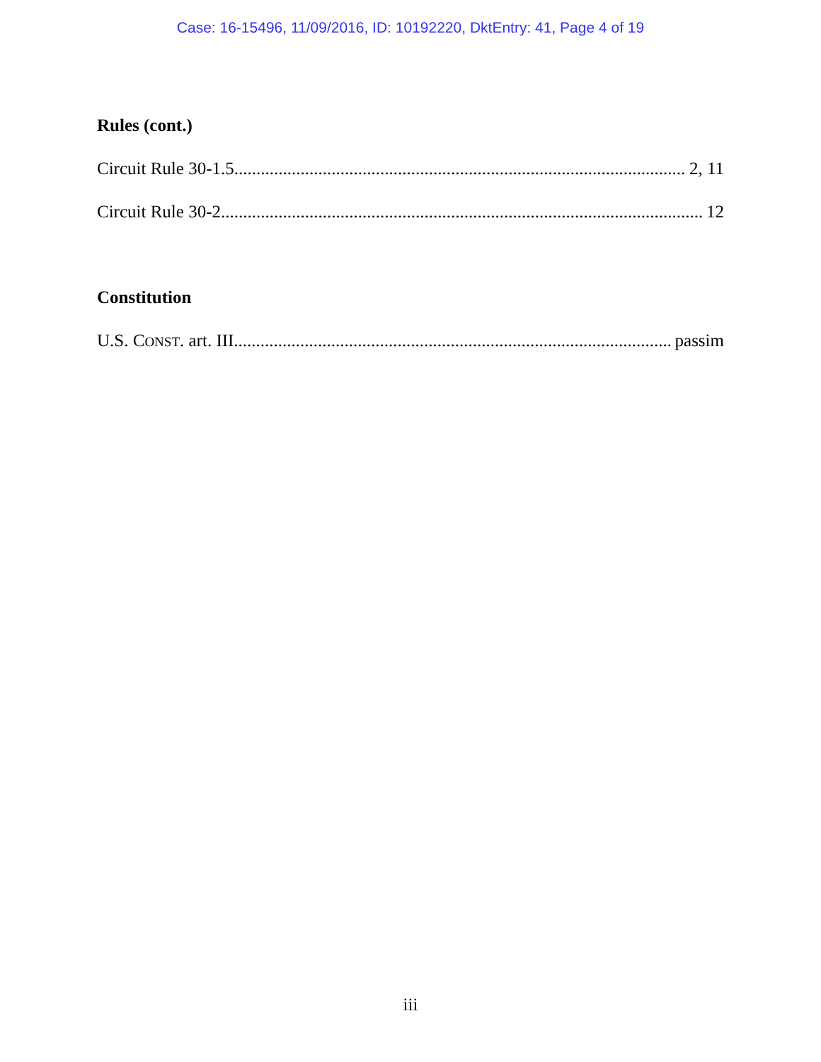Case: 16-15496, 11/09/2016, ID: 10192220, DktEntry: 41, Page 4 of 19
Rules (cont.)
Circuit Rule 30-1.5 2, 11
Circuit Rule 30-2 12
Constitution
U.S. CONST. art. III passim
iii